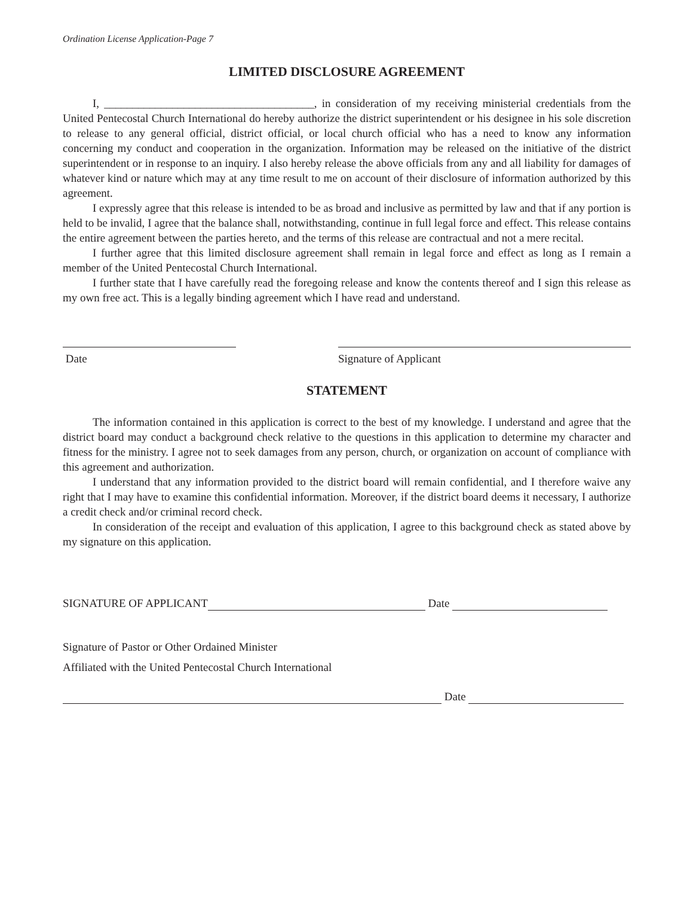Ordination License Application-Page 7
LIMITED DISCLOSURE AGREEMENT
I, _____________________________________, in consideration of my receiving ministerial credentials from the United Pentecostal Church International do hereby authorize the district superintendent or his designee in his sole discretion to release to any general official, district official, or local church official who has a need to know any information concerning my conduct and cooperation in the organization. Information may be released on the initiative of the district superintendent or in response to an inquiry. I also hereby release the above officials from any and all liability for damages of whatever kind or nature which may at any time result to me on account of their disclosure of information authorized by this agreement.
I expressly agree that this release is intended to be as broad and inclusive as permitted by law and that if any portion is held to be invalid, I agree that the balance shall, notwithstanding, continue in full legal force and effect. This release contains the entire agreement between the parties hereto, and the terms of this release are contractual and not a mere recital.
I further agree that this limited disclosure agreement shall remain in legal force and effect as long as I remain a member of the United Pentecostal Church International.
I further state that I have carefully read the foregoing release and know the contents thereof and I sign this release as my own free act. This is a legally binding agreement which I have read and understand.
Date Signature of Applicant
STATEMENT
The information contained in this application is correct to the best of my knowledge. I understand and agree that the district board may conduct a background check relative to the questions in this application to determine my character and fitness for the ministry. I agree not to seek damages from any person, church, or organization on account of compliance with this agreement and authorization.
I understand that any information provided to the district board will remain confidential, and I therefore waive any right that I may have to examine this confidential information. Moreover, if the district board deems it necessary, I authorize a credit check and/or criminal record check.
In consideration of the receipt and evaluation of this application, I agree to this background check as stated above by my signature on this application.
SIGNATURE OF APPLICANT Date
Signature of Pastor or Other Ordained Minister
Affiliated with the United Pentecostal Church International
Date